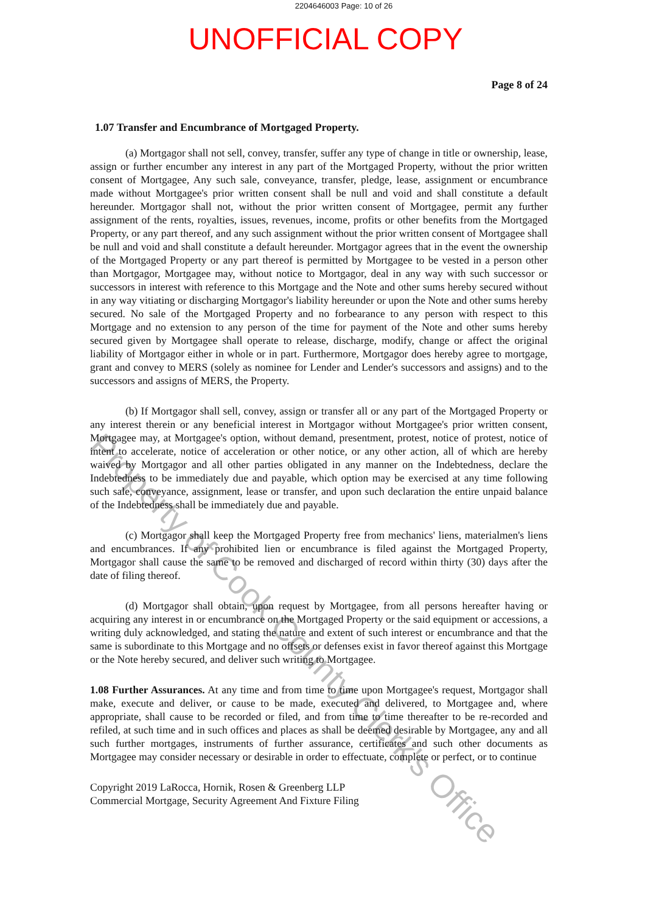2204646003 Page: 10 of 26
UNOFFICIAL COPY
Page 8 of 24
1.07 Transfer and Encumbrance of Mortgaged Property.
(a) Mortgagor shall not sell, convey, transfer, suffer any type of change in title or ownership, lease, assign or further encumber any interest in any part of the Mortgaged Property, without the prior written consent of Mortgagee, Any such sale, conveyance, transfer, pledge, lease, assignment or encumbrance made without Mortgagee's prior written consent shall be null and void and shall constitute a default hereunder. Mortgagor shall not, without the prior written consent of Mortgagee, permit any further assignment of the rents, royalties, issues, revenues, income, profits or other benefits from the Mortgaged Property, or any part thereof, and any such assignment without the prior written consent of Mortgagee shall be null and void and shall constitute a default hereunder. Mortgagor agrees that in the event the ownership of the Mortgaged Property or any part thereof is permitted by Mortgagee to be vested in a person other than Mortgagor, Mortgagee may, without notice to Mortgagor, deal in any way with such successor or successors in interest with reference to this Mortgage and the Note and other sums hereby secured without in any way vitiating or discharging Mortgagor's liability hereunder or upon the Note and other sums hereby secured. No sale of the Mortgaged Property and no forbearance to any person with respect to this Mortgage and no extension to any person of the time for payment of the Note and other sums hereby secured given by Mortgagee shall operate to release, discharge, modify, change or affect the original liability of Mortgagor either in whole or in part. Furthermore, Mortgagor does hereby agree to mortgage, grant and convey to MERS (solely as nominee for Lender and Lender's successors and assigns) and to the successors and assigns of MERS, the Property.
(b) If Mortgagor shall sell, convey, assign or transfer all or any part of the Mortgaged Property or any interest therein or any beneficial interest in Mortgagor without Mortgagee's prior written consent, Mortgagee may, at Mortgagee's option, without demand, presentment, protest, notice of protest, notice of intent to accelerate, notice of acceleration or other notice, or any other action, all of which are hereby waived by Mortgagor and all other parties obligated in any manner on the Indebtedness, declare the Indebtedness to be immediately due and payable, which option may be exercised at any time following such sale, conveyance, assignment, lease or transfer, and upon such declaration the entire unpaid balance of the Indebtedness shall be immediately due and payable.
(c) Mortgagor shall keep the Mortgaged Property free from mechanics' liens, materialmen's liens and encumbrances. If any prohibited lien or encumbrance is filed against the Mortgaged Property, Mortgagor shall cause the same to be removed and discharged of record within thirty (30) days after the date of filing thereof.
(d) Mortgagor shall obtain, upon request by Mortgagee, from all persons hereafter having or acquiring any interest in or encumbrance on the Mortgaged Property or the said equipment or accessions, a writing duly acknowledged, and stating the nature and extent of such interest or encumbrance and that the same is subordinate to this Mortgage and no offsets or defenses exist in favor thereof against this Mortgage or the Note hereby secured, and deliver such writing to Mortgagee.
1.08 Further Assurances. At any time and from time to time upon Mortgagee's request, Mortgagor shall make, execute and deliver, or cause to be made, executed and delivered, to Mortgagee and, where appropriate, shall cause to be recorded or filed, and from time to time thereafter to be re-recorded and refiled, at such time and in such offices and places as shall be deemed desirable by Mortgagee, any and all such further mortgages, instruments of further assurance, certificates and such other documents as Mortgagee may consider necessary or desirable in order to effectuate, complete or perfect, or to continue
Copyright 2019 LaRocca, Hornik, Rosen & Greenberg LLP
Commercial Mortgage, Security Agreement And Fixture Filing
Property of Cook County Clerk's Office